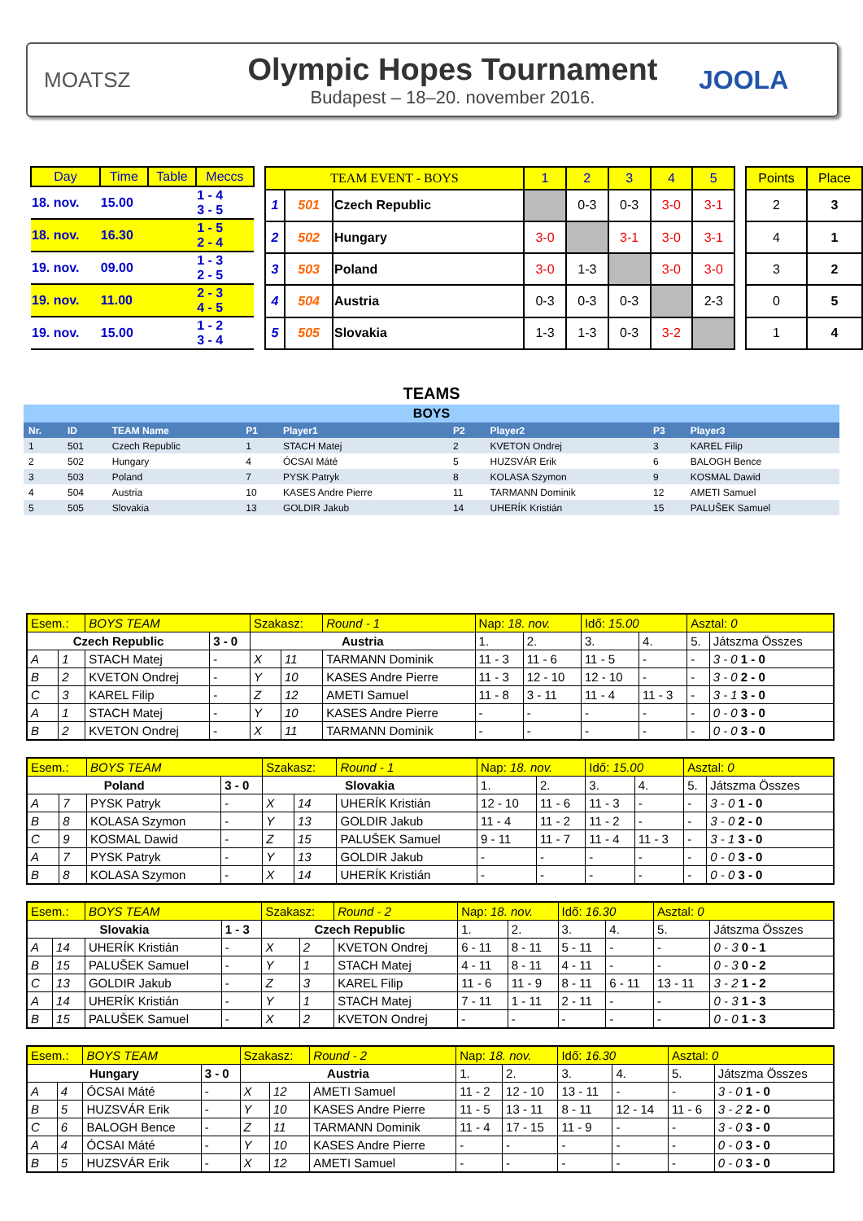MOATSZ
Olympic Hopes Tournament
Budapest – 18–20. november 2016.
JOOLA
| Day | Time | Table | Meccs |
| --- | --- | --- | --- |
| 18. nov. | 15.00 | | 1 - 4 3 - 5 |
| 18. nov. | 16.30 | | 1 - 5 2 - 4 |
| 19. nov. | 09.00 | | 1 - 3 2 - 5 |
| 19. nov. | 11.00 | | 2 - 3 4 - 5 |
| 19. nov. | 15.00 | | 1 - 2 3 - 4 |
| TEAM EVENT - BOYS | | | 1 | 2 | 3 | 4 | 5 |
| --- | --- | --- | --- | --- | --- | --- | --- |
| 1 | 501 | Czech Republic | | 0-3 | 0-3 | 3-0 | 3-1 |
| 2 | 502 | Hungary | 3-0 | | 3-1 | 3-0 | 3-1 |
| 3 | 503 | Poland | 3-0 | 1-3 | | 3-0 | 3-0 |
| 4 | 504 | Austria | 0-3 | 0-3 | 0-3 | | 2-3 |
| 5 | 505 | Slovakia | 1-3 | 1-3 | 0-3 | 3-2 | |
| Points | Place |
| --- | --- |
| 2 | 3 |
| 4 | 1 |
| 3 | 2 |
| 0 | 5 |
| 1 | 4 |
| TEAMS | | | | | | | | |
| BOYS | | | | | | | | |
| Nr. | ID | TEAM Name | P1 | Player1 | P2 | Player2 | P3 | Player3 |
| 1 | 501 | Czech Republic | 1 | STACH Matej | 2 | KVETON Ondrej | 3 | KAREL Filip |
| 2 | 502 | Hungary | 4 | ÓCSAI Máté | 5 | HUZSVÁR Erik | 6 | BALOGH Bence |
| 3 | 503 | Poland | 7 | PYSK Patryk | 8 | KOLASA Szymon | 9 | KOSMAL Dawid |
| 4 | 504 | Austria | 10 | KASES Andre Pierre | 11 | TARMANN Dominik | 12 | AMETI Samuel |
| 5 | 505 | Slovakia | 13 | GOLDIR Jakub | 14 | UHERÍK Kristián | 15 | PALUŠEK Samuel |
| Esem.: | | BOYS TEAM | | Szakasz: | | Round - 1 | Nap: 18. nov. | | Idő: 15.00 | | Asztal: 0 | |
| Czech Republic | | | 3 - 0 | Austria | | | 1. | 2. | 3. | 4. | 5. | Játszma Összes |
| A | 1 | STACH Matej | - | X | 11 | TARMANN Dominik | 11 - 3 | 11 - 6 | 11 - 5 | - | - | 3 - 0 1 - 0 |
| B | 2 | KVETON Ondrej | - | Y | 10 | KASES Andre Pierre | 11 - 3 | 12 - 10 | 12 - 10 | - | - | 3 - 0 2 - 0 |
| C | 3 | KAREL Filip | - | Z | 12 | AMETI Samuel | 11 - 8 | 3 - 11 | 11 - 4 | 11 - 3 | - | 3 - 1 3 - 0 |
| A | 1 | STACH Matej | - | Y | 10 | KASES Andre Pierre | - | - | - | - | - | 0 - 0 3 - 0 |
| B | 2 | KVETON Ondrej | - | X | 11 | TARMANN Dominik | - | - | - | - | - | 0 - 0 3 - 0 |
| Esem.: | | BOYS TEAM | | Szakasz: | | Round - 1 | Nap: 18. nov. | | Idő: 15.00 | | Asztal: 0 | |
| Poland | | | 3 - 0 | Slovakia | | | 1. | 2. | 3. | 4. | 5. | Játszma Összes |
| A | 7 | PYSK Patryk | - | X | 14 | UHERÍK Kristián | 12 - 10 | 11 - 6 | 11 - 3 | - | - | 3 - 0 1 - 0 |
| B | 8 | KOLASA Szymon | - | Y | 13 | GOLDIR Jakub | 11 - 4 | 11 - 2 | 11 - 2 | - | - | 3 - 0 2 - 0 |
| C | 9 | KOSMAL Dawid | - | Z | 15 | PALUŠEK Samuel | 9 - 11 | 11 - 7 | 11 - 4 | 11 - 3 | - | 3 - 1 3 - 0 |
| A | 7 | PYSK Patryk | - | Y | 13 | GOLDIR Jakub | - | - | - | - | - | 0 - 0 3 - 0 |
| B | 8 | KOLASA Szymon | - | X | 14 | UHERÍK Kristián | - | - | - | - | - | 0 - 0 3 - 0 |
| Esem.: | | BOYS TEAM | | Szakasz: | | Round - 2 | Nap: 18. nov. | | Idő: 16.30 | | Asztal: 0 | |
| Slovakia | | | 1 - 3 | Czech Republic | | | 1. | 2. | 3. | 4. | 5. | Játszma Összes |
| A | 14 | UHERÍK Kristián | - | X | 2 | KVETON Ondrej | 6 - 11 | 8 - 11 | 5 - 11 | - | - | 0 - 3 0 - 1 |
| B | 15 | PALUŠEK Samuel | - | Y | 1 | STACH Matej | 4 - 11 | 8 - 11 | 4 - 11 | - | - | 0 - 3 0 - 2 |
| C | 13 | GOLDIR Jakub | - | Z | 3 | KAREL Filip | 11 - 6 | 11 - 9 | 8 - 11 | 6 - 11 | 13 - 11 | 3 - 2 1 - 2 |
| A | 14 | UHERÍK Kristián | - | Y | 1 | STACH Matej | 7 - 11 | 1 - 11 | 2 - 11 | - | - | 0 - 3 1 - 3 |
| B | 15 | PALUŠEK Samuel | - | X | 2 | KVETON Ondrej | - | - | - | - | - | 0 - 0 1 - 3 |
| Esem.: | | BOYS TEAM | | Szakasz: | | Round - 2 | Nap: 18. nov. | | Idő: 16.30 | | Asztal: 0 | |
| Hungary | | | 3 - 0 | Austria | | | 1. | 2. | 3. | 4. | 5. | Játszma Összes |
| A | 4 | ÓCSAI Máté | - | X | 12 | AMETI Samuel | 11 - 2 | 12 - 10 | 13 - 11 | - | - | 3 - 0 1 - 0 |
| B | 5 | HUZSVÁR Erik | - | Y | 10 | KASES Andre Pierre | 11 - 5 | 13 - 11 | 8 - 11 | 12 - 14 | 11 - 6 | 3 - 2 2 - 0 |
| C | 6 | BALOGH Bence | - | Z | 11 | TARMANN Dominik | 11 - 4 | 17 - 15 | 11 - 9 | - | - | 3 - 0 3 - 0 |
| A | 4 | ÓCSAI Máté | - | Y | 10 | KASES Andre Pierre | - | - | - | - | - | 0 - 0 3 - 0 |
| B | 5 | HUZSVÁR Erik | - | X | 12 | AMETI Samuel | - | - | - | - | - | 0 - 0 3 - 0 |